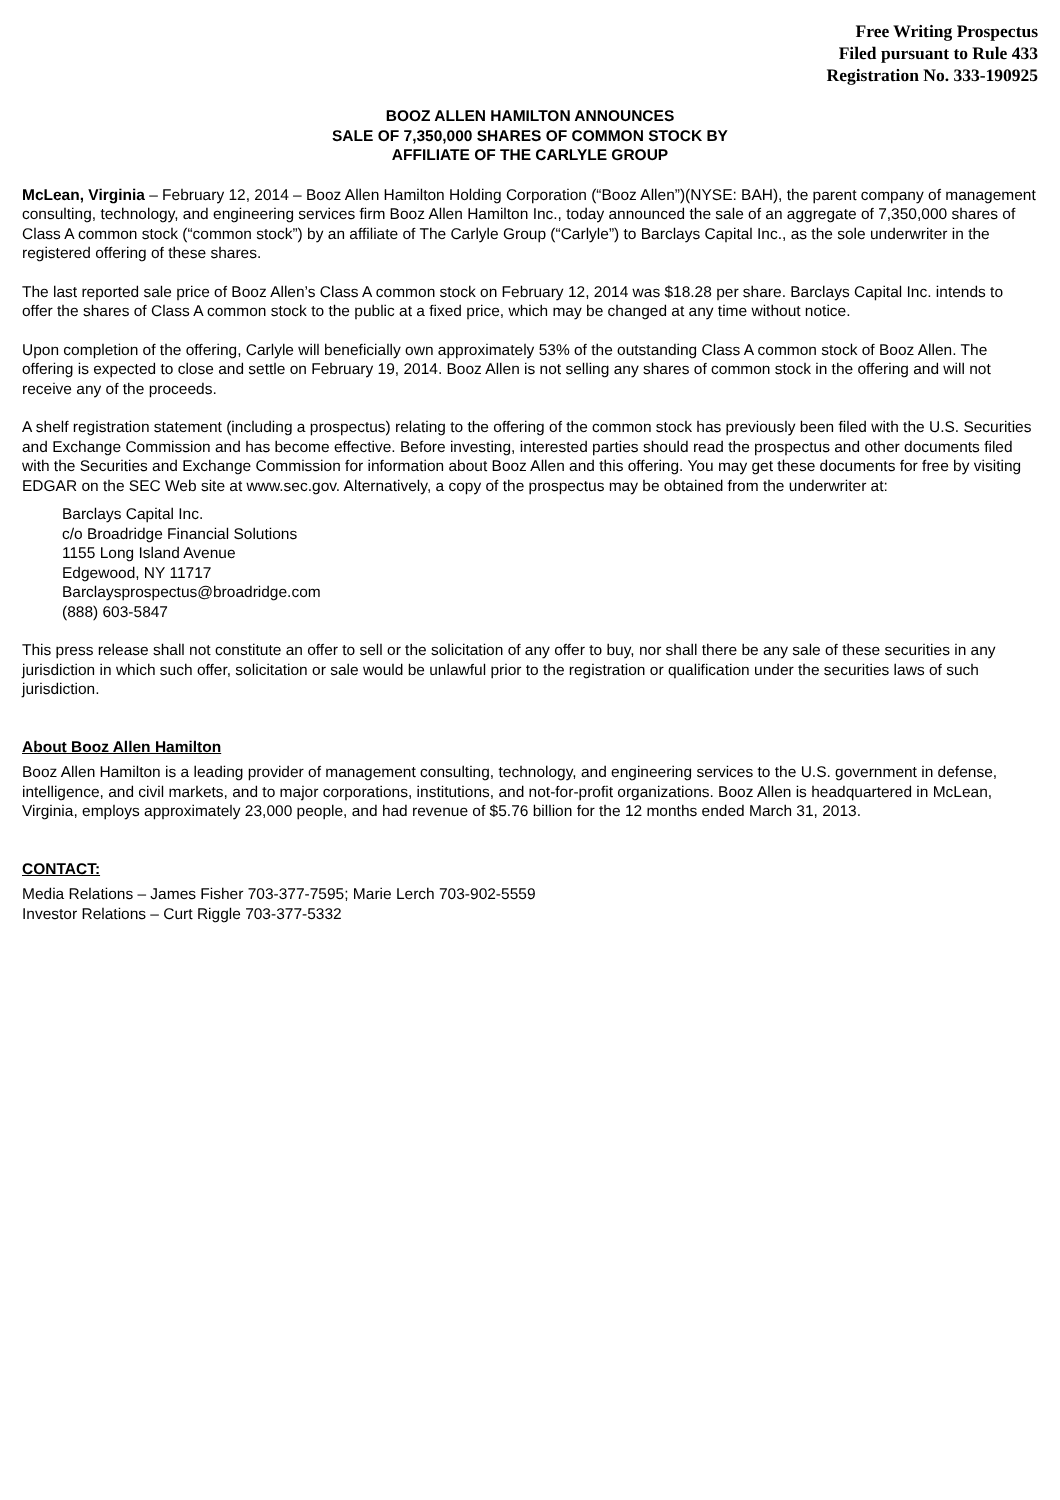Free Writing Prospectus
Filed pursuant to Rule 433
Registration No. 333-190925
BOOZ ALLEN HAMILTON ANNOUNCES
SALE OF 7,350,000 SHARES OF COMMON STOCK BY
AFFILIATE OF THE CARLYLE GROUP
McLean, Virginia – February 12, 2014 – Booz Allen Hamilton Holding Corporation (“Booz Allen”)(NYSE: BAH), the parent company of management consulting, technology, and engineering services firm Booz Allen Hamilton Inc., today announced the sale of an aggregate of 7,350,000 shares of Class A common stock (“common stock”) by an affiliate of The Carlyle Group (“Carlyle”) to Barclays Capital Inc., as the sole underwriter in the registered offering of these shares.
The last reported sale price of Booz Allen’s Class A common stock on February 12, 2014 was $18.28 per share. Barclays Capital Inc. intends to offer the shares of Class A common stock to the public at a fixed price, which may be changed at any time without notice.
Upon completion of the offering, Carlyle will beneficially own approximately 53% of the outstanding Class A common stock of Booz Allen. The offering is expected to close and settle on February 19, 2014. Booz Allen is not selling any shares of common stock in the offering and will not receive any of the proceeds.
A shelf registration statement (including a prospectus) relating to the offering of the common stock has previously been filed with the U.S. Securities and Exchange Commission and has become effective. Before investing, interested parties should read the prospectus and other documents filed with the Securities and Exchange Commission for information about Booz Allen and this offering. You may get these documents for free by visiting EDGAR on the SEC Web site at www.sec.gov. Alternatively, a copy of the prospectus may be obtained from the underwriter at:
Barclays Capital Inc.
c/o Broadridge Financial Solutions
1155 Long Island Avenue
Edgewood, NY 11717
Barclaysprospectus@broadridge.com
(888) 603-5847
This press release shall not constitute an offer to sell or the solicitation of any offer to buy, nor shall there be any sale of these securities in any jurisdiction in which such offer, solicitation or sale would be unlawful prior to the registration or qualification under the securities laws of such jurisdiction.
About Booz Allen Hamilton
Booz Allen Hamilton is a leading provider of management consulting, technology, and engineering services to the U.S. government in defense, intelligence, and civil markets, and to major corporations, institutions, and not-for-profit organizations. Booz Allen is headquartered in McLean, Virginia, employs approximately 23,000 people, and had revenue of $5.76 billion for the 12 months ended March 31, 2013.
CONTACT:
Media Relations – James Fisher 703-377-7595; Marie Lerch 703-902-5559
Investor Relations – Curt Riggle 703-377-5332